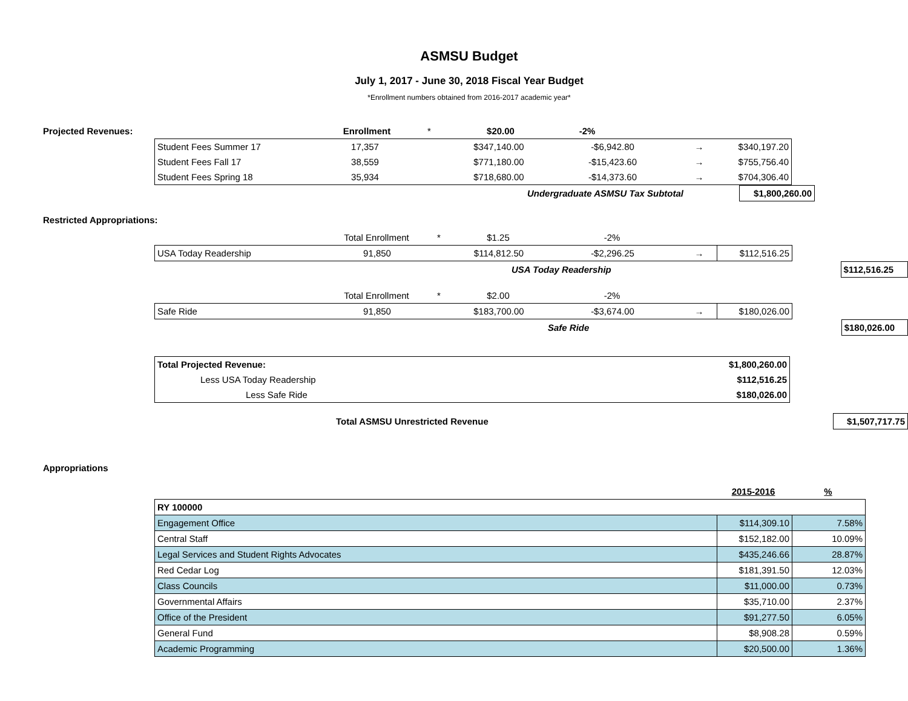ASMSU Budget
July 1, 2017 - June 30, 2018 Fiscal Year Budget
*Enrollment numbers obtained from 2016-2017 academic year*
| Projected Revenues: | | Enrollment | * | $20.00 | -2% | | |
| Student Fees Summer 17 | 17,357 | | $347,140.00 | -$6,942.80 | → | $340,197.20 |
| Student Fees Fall 17 | 38,559 | | $771,180.00 | -$15,423.60 | → | $755,756.40 |
| Student Fees Spring 18 | 35,934 | | $718,680.00 | -$14,373.60 | → | $704,306.40 |
| Undergraduate ASMSU Tax Subtotal | | $1,800,260.00 |
Restricted Appropriations:
| | Total Enrollment | * | $1.25 | -2% | |
| USA Today Readership | 91,850 | | $114,812.50 | -$2,296.25 | → | $112,516.25 |
| USA Today Readership | $112,516.25 |
| | Total Enrollment | * | $2.00 | -2% | |
| Safe Ride | 91,850 | | $183,700.00 | -$3,674.00 | → | $180,026.00 |
| Safe Ride | $180,026.00 |
| Total Projected Revenue: | $1,800,260.00 |
| Less USA Today Readership | $112,516.25 |
| Less Safe Ride | $180,026.00 |
| Total ASMSU Unrestricted Revenue | $1,507,717.75 |
Appropriations
| | 2015-2016 | % |
| RY 100000 | | |
| Engagement Office | $114,309.10 | 7.58% |
| Central Staff | $152,182.00 | 10.09% |
| Legal Services and Student Rights Advocates | $435,246.66 | 28.87% |
| Red Cedar Log | $181,391.50 | 12.03% |
| Class Councils | $11,000.00 | 0.73% |
| Governmental Affairs | $35,710.00 | 2.37% |
| Office of the President | $91,277.50 | 6.05% |
| General Fund | $8,908.28 | 0.59% |
| Academic Programming | $20,500.00 | 1.36% |